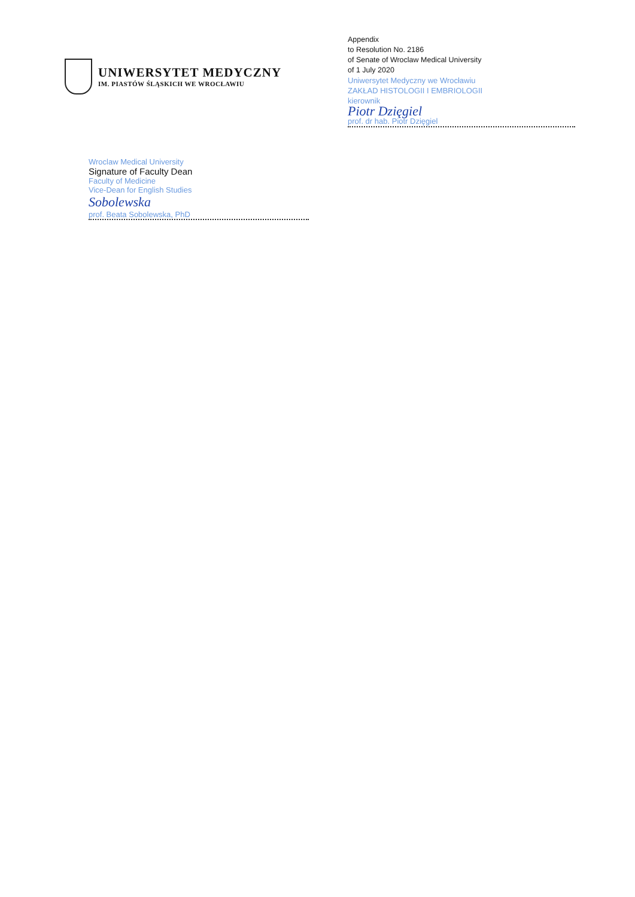UNIWERSYTET MEDYCZNY
IM. PIASTÓW ŚLĄSKICH WE WROCŁAWIU
Appendix
to Resolution No. 2186
of Senate of Wroclaw Medical University
of 1 July 2020
Uniwersytet Medyczny we Wrocławiu
ZAKŁAD HISTOLOGII I EMBRIOLOGII
kierownik
Piotr Dzięgiel
prof. dr hab. Piotr Dzięgiel
Wroclaw Medical University
Signature of Faculty Dean
Faculty of Medicine
Vice-Dean for English Studies
Sobolewska
prof. Beata Sobolewska, PhD